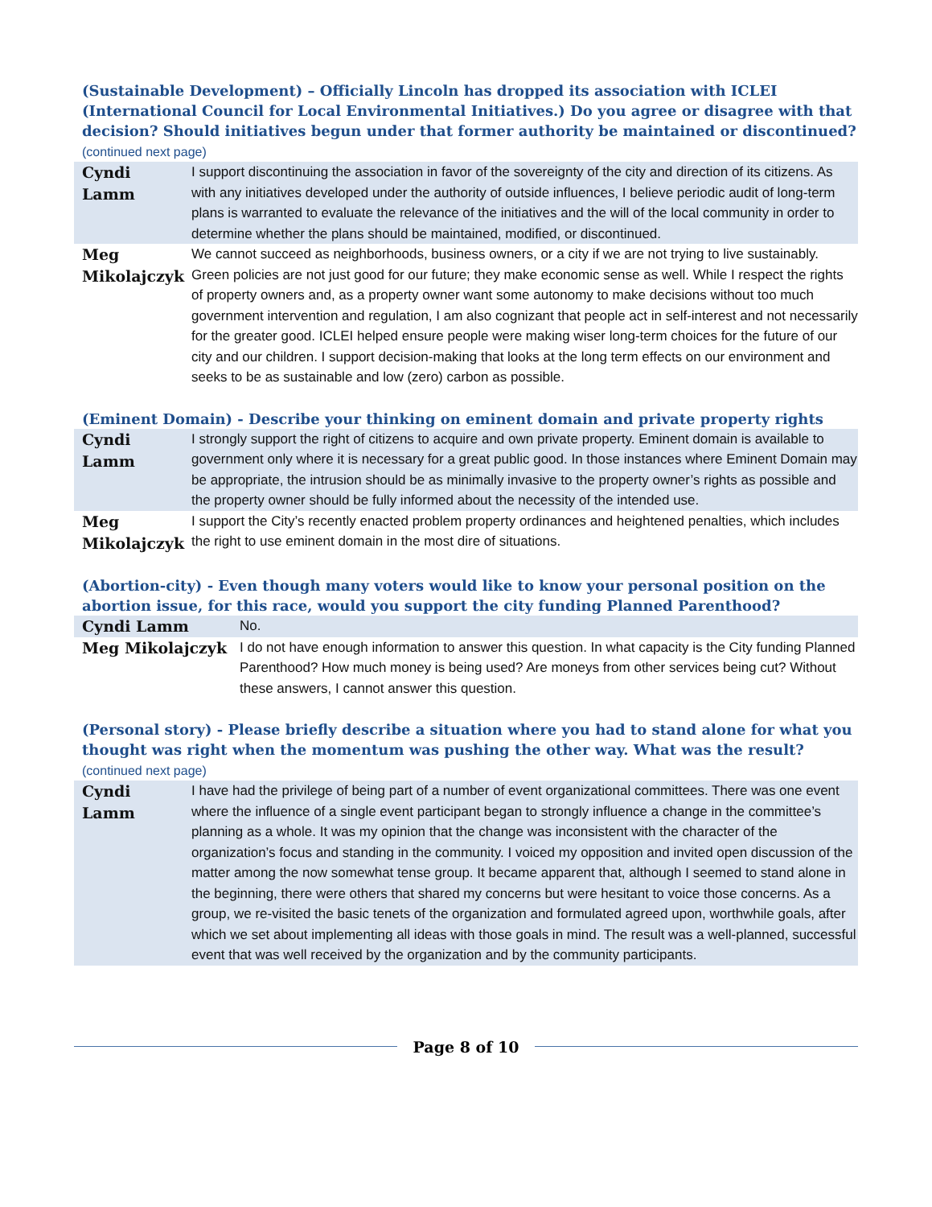(Sustainable Development) – Officially Lincoln has dropped its association with ICLEI (International Council for Local Environmental Initiatives.) Do you agree or disagree with that decision? Should initiatives begun under that former authority be maintained or discontinued? (continued next page)
| Cyndi Lamm | I support discontinuing the association in favor of the sovereignty of the city and direction of its citizens. As with any initiatives developed under the authority of outside influences, I believe periodic audit of long-term plans is warranted to evaluate the relevance of the initiatives and the will of the local community in order to determine whether the plans should be maintained, modified, or discontinued. |
| Meg Mikolajczyk | We cannot succeed as neighborhoods, business owners, or a city if we are not trying to live sustainably. Green policies are not just good for our future; they make economic sense as well. While I respect the rights of property owners and, as a property owner want some autonomy to make decisions without too much government intervention and regulation, I am also cognizant that people act in self-interest and not necessarily for the greater good. ICLEI helped ensure people were making wiser long-term choices for the future of our city and our children. I support decision-making that looks at the long term effects on our environment and seeks to be as sustainable and low (zero) carbon as possible. |
(Eminent Domain) - Describe your thinking on eminent domain and private property rights
| Cyndi Lamm | I strongly support the right of citizens to acquire and own private property. Eminent domain is available to government only where it is necessary for a great public good. In those instances where Eminent Domain may be appropriate, the intrusion should be as minimally invasive to the property owner’s rights as possible and the property owner should be fully informed about the necessity of the intended use. |
| Meg Mikolajczyk | I support the City’s recently enacted problem property ordinances and heightened penalties, which includes the right to use eminent domain in the most dire of situations. |
(Abortion-city) - Even though many voters would like to know your personal position on the abortion issue, for this race, would you support the city funding Planned Parenthood?
| Cyndi Lamm | No. |
| Meg Mikolajczyk | I do not have enough information to answer this question. In what capacity is the City funding Planned Parenthood? How much money is being used? Are moneys from other services being cut? Without these answers, I cannot answer this question. |
(Personal story) - Please briefly describe a situation where you had to stand alone for what you thought was right when the momentum was pushing the other way. What was the result? (continued next page)
| Cyndi Lamm | I have had the privilege of being part of a number of event organizational committees. There was one event where the influence of a single event participant began to strongly influence a change in the committee’s planning as a whole. It was my opinion that the change was inconsistent with the character of the organization’s focus and standing in the community. I voiced my opposition and invited open discussion of the matter among the now somewhat tense group. It became apparent that, although I seemed to stand alone in the beginning, there were others that shared my concerns but were hesitant to voice those concerns. As a group, we re-visited the basic tenets of the organization and formulated agreed upon, worthwhile goals, after which we set about implementing all ideas with those goals in mind. The result was a well-planned, successful event that was well received by the organization and by the community participants. |
Page 8 of 10